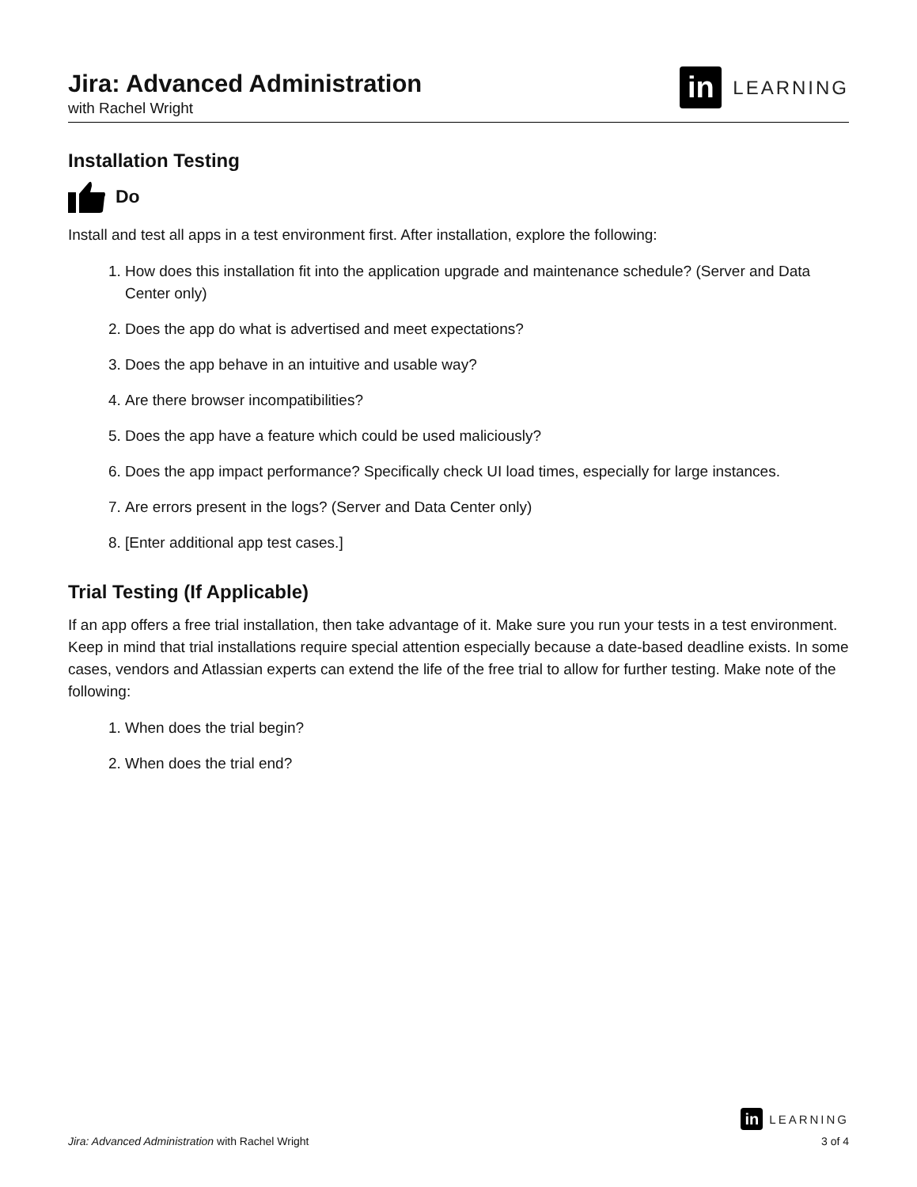Jira: Advanced Administration
with Rachel Wright
in LEARNING
Installation Testing
Do
Install and test all apps in a test environment first. After installation, explore the following:
1. How does this installation fit into the application upgrade and maintenance schedule? (Server and Data Center only)
2. Does the app do what is advertised and meet expectations?
3. Does the app behave in an intuitive and usable way?
4. Are there browser incompatibilities?
5. Does the app have a feature which could be used maliciously?
6. Does the app impact performance? Specifically check UI load times, especially for large instances.
7. Are errors present in the logs? (Server and Data Center only)
8. [Enter additional app test cases.]
Trial Testing (If Applicable)
If an app offers a free trial installation, then take advantage of it. Make sure you run your tests in a test environment. Keep in mind that trial installations require special attention especially because a date-based deadline exists. In some cases, vendors and Atlassian experts can extend the life of the free trial to allow for further testing. Make note of the following:
1. When does the trial begin?
2. When does the trial end?
in LEARNING
Jira: Advanced Administration with Rachel Wright 3 of 4